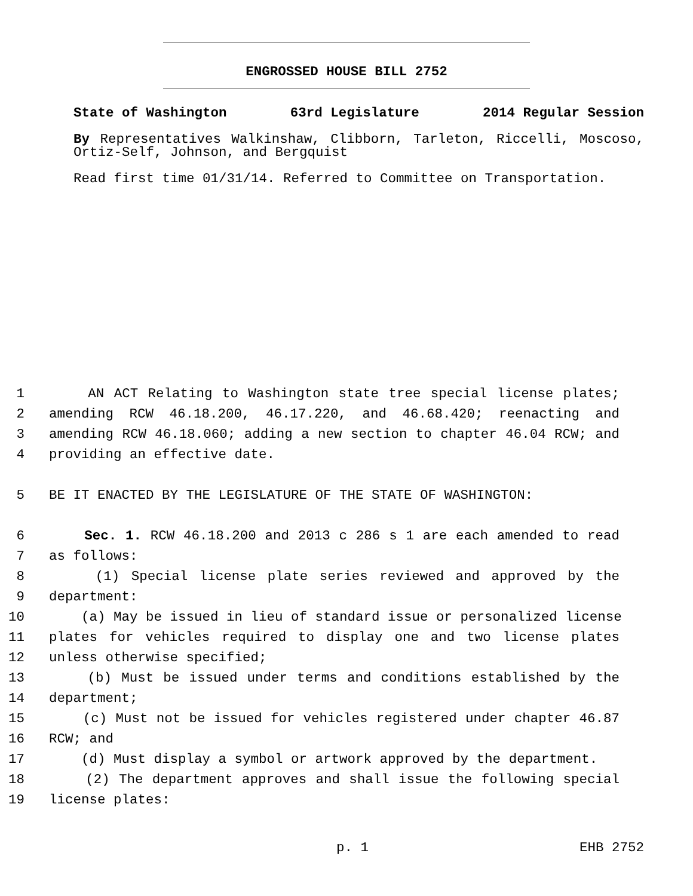ENGROSSED HOUSE BILL 2752
State of Washington 63rd Legislature 2014 Regular Session
By Representatives Walkinshaw, Clibborn, Tarleton, Riccelli, Moscoso, Ortiz-Self, Johnson, and Bergquist
Read first time 01/31/14. Referred to Committee on Transportation.
1 AN ACT Relating to Washington state tree special license plates;
2 amending RCW 46.18.200, 46.17.220, and 46.68.420; reenacting and
3 amending RCW 46.18.060; adding a new section to chapter 46.04 RCW; and
4 providing an effective date.
5 BE IT ENACTED BY THE LEGISLATURE OF THE STATE OF WASHINGTON:
6 Sec. 1. RCW 46.18.200 and 2013 c 286 s 1 are each amended to read
7 as follows:
8 (1) Special license plate series reviewed and approved by the
9 department:
10 (a) May be issued in lieu of standard issue or personalized license
11 plates for vehicles required to display one and two license plates
12 unless otherwise specified;
13 (b) Must be issued under terms and conditions established by the
14 department;
15 (c) Must not be issued for vehicles registered under chapter 46.87
16 RCW; and
17 (d) Must display a symbol or artwork approved by the department.
18 (2) The department approves and shall issue the following special
19 license plates:
p. 1 EHB 2752